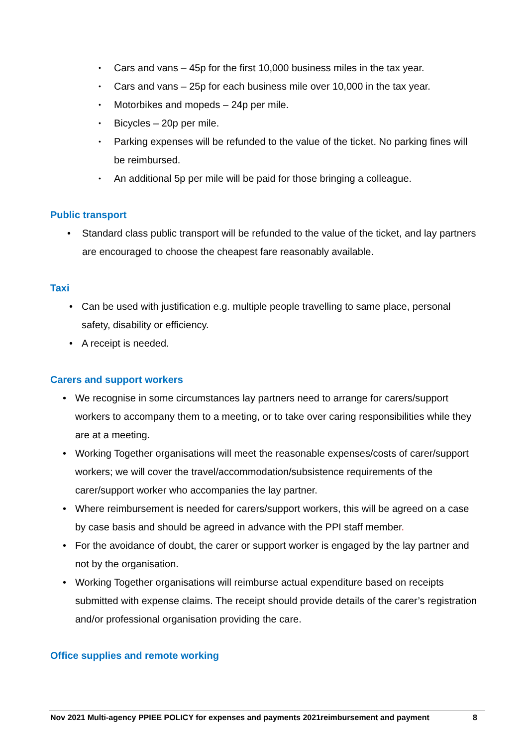• Cars and vans – 45p for the first 10,000 business miles in the tax year.
• Cars and vans – 25p for each business mile over 10,000 in the tax year.
• Motorbikes and mopeds – 24p per mile.
• Bicycles – 20p per mile.
• Parking expenses will be refunded to the value of the ticket. No parking fines will be reimbursed.
• An additional 5p per mile will be paid for those bringing a colleague.
Public transport
• Standard class public transport will be refunded to the value of the ticket, and lay partners are encouraged to choose the cheapest fare reasonably available.
Taxi
• Can be used with justification e.g. multiple people travelling to same place, personal safety, disability or efficiency.
• A receipt is needed.
Carers and support workers
• We recognise in some circumstances lay partners need to arrange for carers/support workers to accompany them to a meeting, or to take over caring responsibilities while they are at a meeting.
• Working Together organisations will meet the reasonable expenses/costs of carer/support workers; we will cover the travel/accommodation/subsistence requirements of the carer/support worker who accompanies the lay partner.
• Where reimbursement is needed for carers/support workers, this will be agreed on a case by case basis and should be agreed in advance with the PPI staff member.
• For the avoidance of doubt, the carer or support worker is engaged by the lay partner and not by the organisation.
• Working Together organisations will reimburse actual expenditure based on receipts submitted with expense claims. The receipt should provide details of the carer’s registration and/or professional organisation providing the care.
Office supplies and remote working
Nov 2021 Multi-agency PPIEE POLICY for expenses and payments 2021reimbursement and payment 8